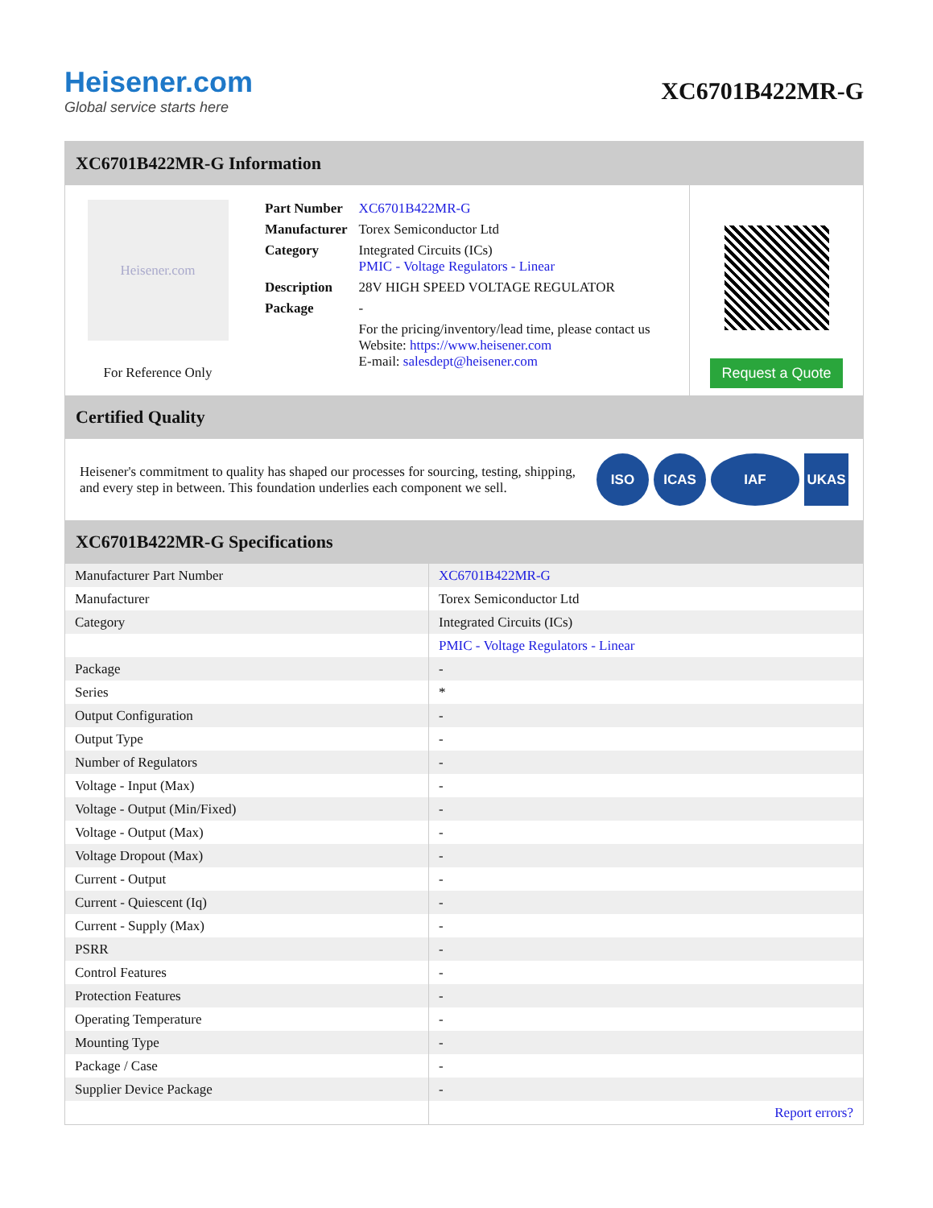Heisener.com
Global service starts here
XC6701B422MR-G
XC6701B422MR-G Information
Heisener.com
For Reference Only
| Part Number | XC6701B422MR-G |
| Manufacturer | Torex Semiconductor Ltd |
| Category | Integrated Circuits (ICs) PMIC - Voltage Regulators - Linear |
| Description | 28V HIGH SPEED VOLTAGE REGULATOR |
| Package | - |
| | For the pricing/inventory/lead time, please contact us Website: https://www.heisener.com E-mail: salesdept@heisener.com |
Request a Quote
Certified Quality
Heisener's commitment to quality has shaped our processes for sourcing, testing, shipping, and every step in between. This foundation underlies each component we sell.
ISO ICAS IAF UKAS
XC6701B422MR-G Specifications
| Manufacturer Part Number | XC6701B422MR-G |
| Manufacturer | Torex Semiconductor Ltd |
| Category | Integrated Circuits (ICs) |
| | PMIC - Voltage Regulators - Linear |
| Package | - |
| Series | * |
| Output Configuration | - |
| Output Type | - |
| Number of Regulators | - |
| Voltage - Input (Max) | - |
| Voltage - Output (Min/Fixed) | - |
| Voltage - Output (Max) | - |
| Voltage Dropout (Max) | - |
| Current - Output | - |
| Current - Quiescent (Iq) | - |
| Current - Supply (Max) | - |
| PSRR | - |
| Control Features | - |
| Protection Features | - |
| Operating Temperature | - |
| Mounting Type | - |
| Package / Case | - |
| Supplier Device Package | - |
| | Report errors? |